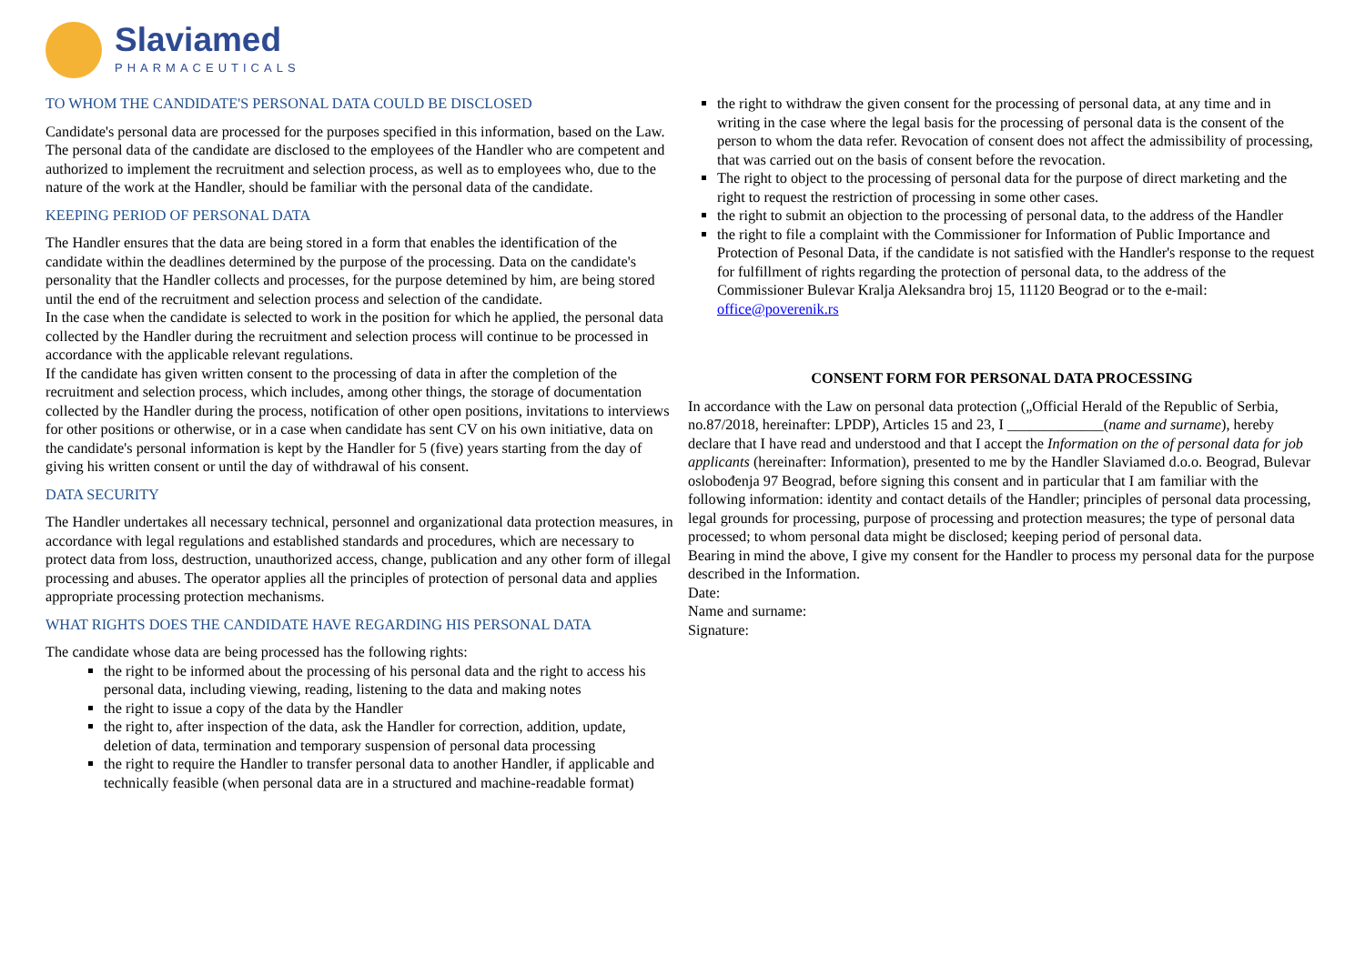Slaviamed
PHARMACEUTICALS
TO WHOM THE CANDIDATE'S PERSONAL DATA COULD BE DISCLOSED
Candidate's personal data are processed for the purposes specified in this information, based on the Law. The personal data of the candidate are disclosed to the employees of the Handler who are competent and authorized to implement the recruitment and selection process, as well as to employees who, due to the nature of the work at the Handler, should be familiar with the personal data of the candidate.
KEEPING PERIOD OF PERSONAL DATA
The Handler ensures that the data are being stored in a form that enables the identification of the candidate within the deadlines determined by the purpose of the processing. Data on the candidate's personality that the Handler collects and processes, for the purpose detemined by him, are being stored until the end of the recruitment and selection process and selection of the candidate.
In the case when the candidate is selected to work in the position for which he applied, the personal data collected by the Handler during the recruitment and selection process will continue to be processed in accordance with the applicable relevant regulations.
If the candidate has given written consent to the processing of data in after the completion of the recruitment and selection process, which includes, among other things, the storage of documentation collected by the Handler during the process, notification of other open positions, invitations to interviews for other positions or otherwise, or in a case when candidate has sent CV on his own initiative, data on the candidate's personal information is kept by the Handler for 5 (five) years starting from the day of giving his written consent or until the day of withdrawal of his consent.
DATA SECURITY
The Handler undertakes all necessary technical, personnel and organizational data protection measures, in accordance with legal regulations and established standards and procedures, which are necessary to protect data from loss, destruction, unauthorized access, change, publication and any other form of illegal processing and abuses. The operator applies all the principles of protection of personal data and applies appropriate processing protection mechanisms.
WHAT RIGHTS DOES THE CANDIDATE HAVE REGARDING HIS PERSONAL DATA
The candidate whose data are being processed has the following rights:
the right to be informed about the processing of his personal data and the right to access his personal data, including viewing, reading, listening to the data and making notes
the right to issue a copy of the data by the Handler
the right to, after inspection of the data, ask the Handler for correction, addition, update, deletion of data, termination and temporary suspension of personal data processing
the right to require the Handler to transfer personal data to another Handler, if applicable and technically feasible (when personal data are in a structured and machine-readable format)
the right to withdraw the given consent for the processing of personal data, at any time and in writing in the case where the legal basis for the processing of personal data is the consent of the person to whom the data refer. Revocation of consent does not affect the admissibility of processing, that was carried out on the basis of consent before the revocation.
The right to object to the processing of personal data for the purpose of direct marketing and the right to request the restriction of processing in some other cases.
the right to submit an objection to the processing of personal data, to the address of the Handler
the right to file a complaint with the Commissioner for Information of Public Importance and Protection of Pesonal Data, if the candidate is not satisfied with the Handler's response to the request for fulfillment of rights regarding the protection of personal data, to the address of the Commissioner Bulevar Kralja Aleksandra broj 15, 11120 Beograd or to the e-mail: office@poverenik.rs
CONSENT FORM FOR PERSONAL DATA PROCESSING
In accordance with the Law on personal data protection („Official Herald of the Republic of Serbia, no.87/2018, hereinafter: LPDP), Articles 15 and 23, I _____________(name and surname), hereby declare that I have read and understood and that I accept the Information on the of personal data for job applicants (hereinafter: Information), presented to me by the Handler Slaviamed d.o.o. Beograd, Bulevar oslobođenja 97 Beograd, before signing this consent and in particular that I am familiar with the following information: identity and contact details of the Handler; principles of personal data processing, legal grounds for processing, purpose of processing and protection measures; the type of personal data processed; to whom personal data might be disclosed; keeping period of personal data.
Bearing in mind the above, I give my consent for the Handler to process my personal data for the purpose described in the Information.
Date:
Name and surname:
Signature: